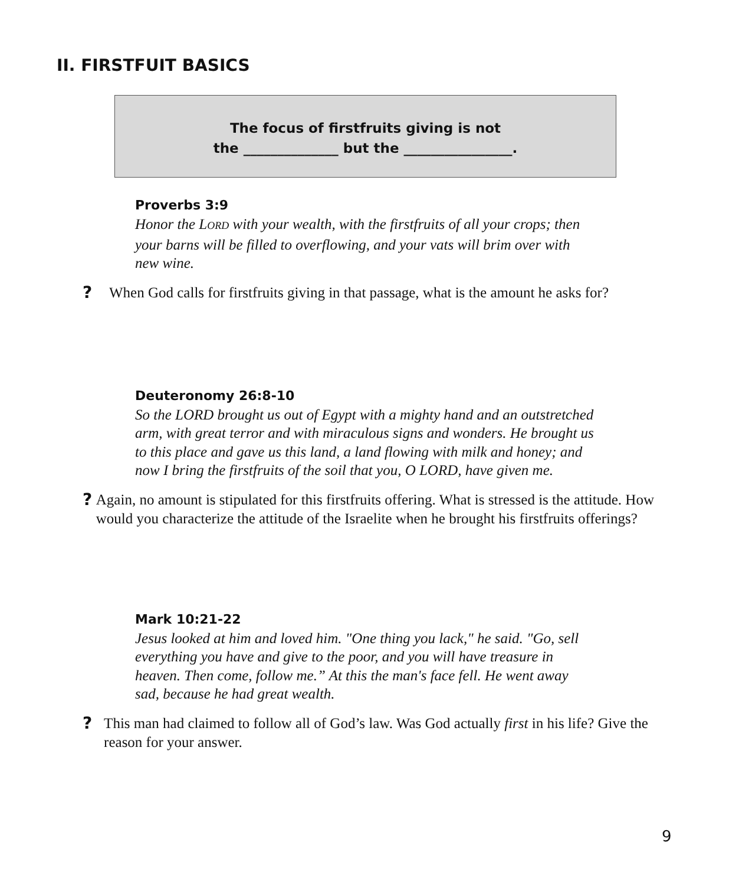II. FIRSTFUIT BASICS
The focus of firstfruits giving is not
the ______________ but the ________________.
Proverbs 3:9
Honor the LORD with your wealth, with the firstfruits of all your crops; then your barns will be filled to overflowing, and your vats will brim over with new wine.
? When God calls for firstfruits giving in that passage, what is the amount he asks for?
Deuteronomy 26:8-10
So the LORD brought us out of Egypt with a mighty hand and an outstretched arm, with great terror and with miraculous signs and wonders. He brought us to this place and gave us this land, a land flowing with milk and honey; and now I bring the firstfruits of the soil that you, O LORD, have given me.
? Again, no amount is stipulated for this firstfruits offering. What is stressed is the attitude. How would you characterize the attitude of the Israelite when he brought his firstfruits offerings?
Mark 10:21-22
Jesus looked at him and loved him. "One thing you lack," he said. "Go, sell everything you have and give to the poor, and you will have treasure in heaven. Then come, follow me.” At this the man's face fell. He went away sad, because he had great wealth.
? This man had claimed to follow all of God’s law. Was God actually first in his life? Give the reason for your answer.
9